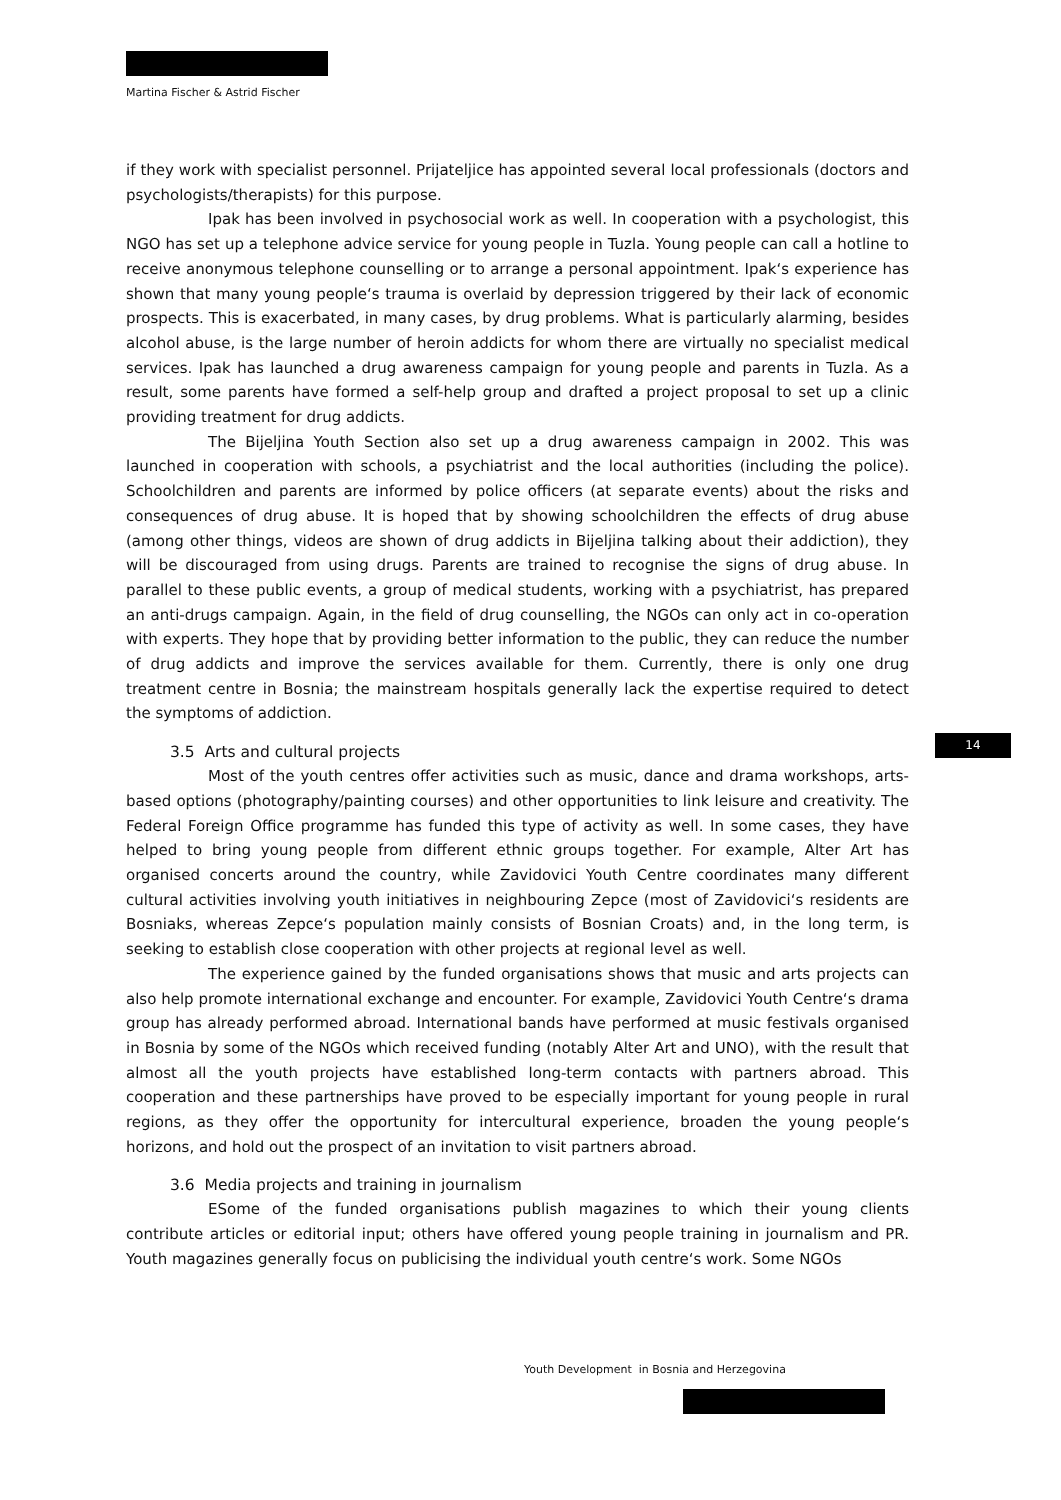Martina Fischer & Astrid Fischer
if they work with specialist personnel. Prijateljice has appointed several local professionals (doctors and psychologists/therapists) for this purpose.
Ipak has been involved in psychosocial work as well. In cooperation with a psychologist, this NGO has set up a telephone advice service for young people in Tuzla. Young people can call a hotline to receive anonymous telephone counselling or to arrange a personal appointment. Ipak‘s experience has shown that many young people‘s trauma is overlaid by depression triggered by their lack of economic prospects. This is exacerbated, in many cases, by drug problems. What is particularly alarming, besides alcohol abuse, is the large number of heroin addicts for whom there are virtually no specialist medical services. Ipak has launched a drug awareness campaign for young people and parents in Tuzla. As a result, some parents have formed a self-help group and drafted a project proposal to set up a clinic providing treatment for drug addicts.
The Bijeljina Youth Section also set up a drug awareness campaign in 2002. This was launched in cooperation with schools, a psychiatrist and the local authorities (including the police). Schoolchildren and parents are informed by police officers (at separate events) about the risks and consequences of drug abuse. It is hoped that by showing schoolchildren the effects of drug abuse (among other things, videos are shown of drug addicts in Bijeljina talking about their addiction), they will be discouraged from using drugs. Parents are trained to recognise the signs of drug abuse. In parallel to these public events, a group of medical students, working with a psychiatrist, has prepared an anti-drugs campaign. Again, in the field of drug counselling, the NGOs can only act in co-operation with experts. They hope that by providing better information to the public, they can reduce the number of drug addicts and improve the services available for them. Currently, there is only one drug treatment centre in Bosnia; the mainstream hospitals generally lack the expertise required to detect the symptoms of addiction.
3.5 Arts and cultural projects
Most of the youth centres offer activities such as music, dance and drama workshops, arts-based options (photography/painting courses) and other opportunities to link leisure and creativity. The Federal Foreign Office programme has funded this type of activity as well. In some cases, they have helped to bring young people from different ethnic groups together. For example, Alter Art has organised concerts around the country, while Zavidovici Youth Centre coordinates many different cultural activities involving youth initiatives in neighbouring Zepce (most of Zavidovici‘s residents are Bosniaks, whereas Zepce‘s population mainly consists of Bosnian Croats) and, in the long term, is seeking to establish close cooperation with other projects at regional level as well.
The experience gained by the funded organisations shows that music and arts projects can also help promote international exchange and encounter. For example, Zavidovici Youth Centre‘s drama group has already performed abroad. International bands have performed at music festivals organised in Bosnia by some of the NGOs which received funding (notably Alter Art and UNO), with the result that almost all the youth projects have established long-term contacts with partners abroad. This cooperation and these partnerships have proved to be especially important for young people in rural regions, as they offer the opportunity for intercultural experience, broaden the young people‘s horizons, and hold out the prospect of an invitation to visit partners abroad.
3.6 Media projects and training in journalism
ESome of the funded organisations publish magazines to which their young clients contribute articles or editorial input; others have offered young people training in journalism and PR. Youth magazines generally focus on publicising the individual youth centre‘s work. Some NGOs
14
Youth Development in Bosnia and Herzegovina